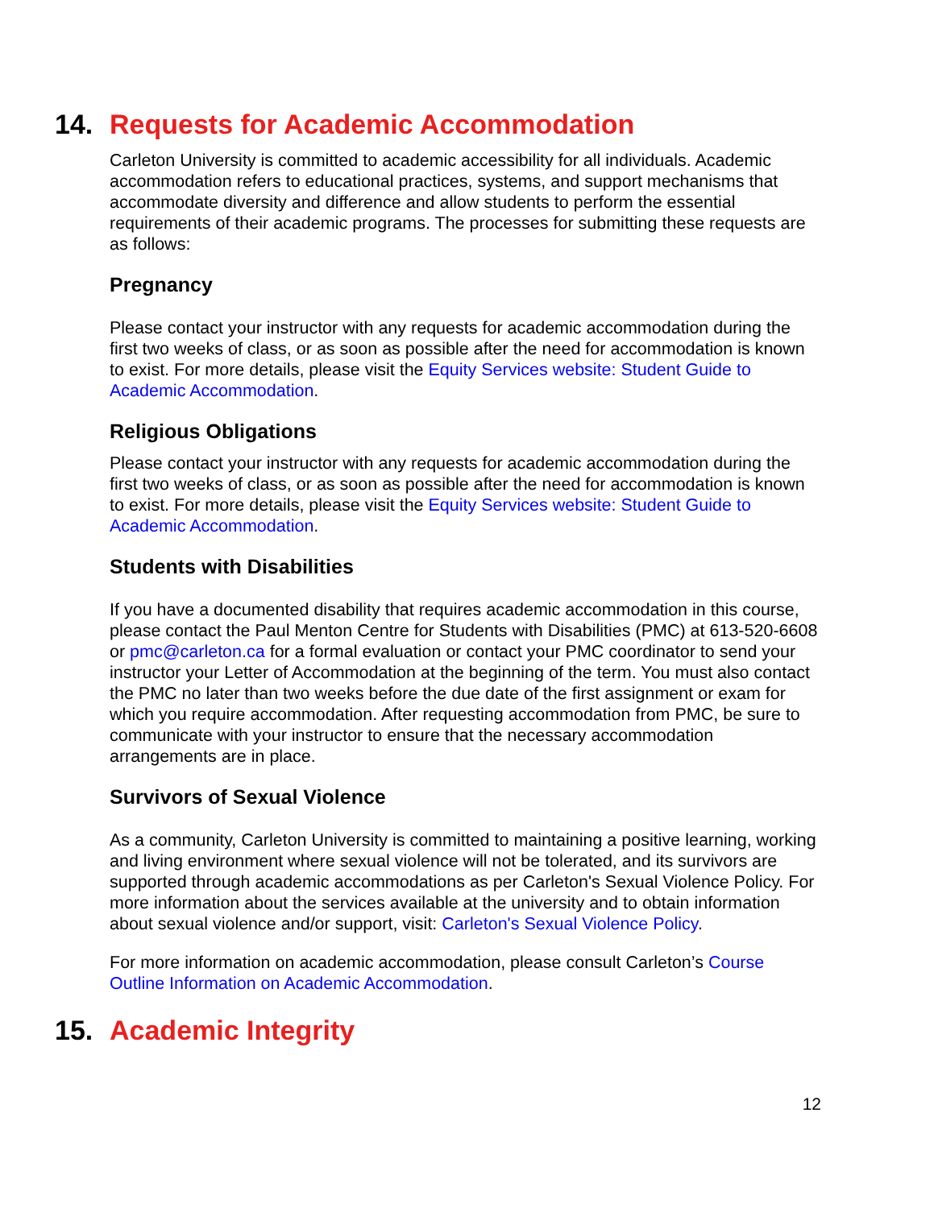14. Requests for Academic Accommodation
Carleton University is committed to academic accessibility for all individuals. Academic accommodation refers to educational practices, systems, and support mechanisms that accommodate diversity and difference and allow students to perform the essential requirements of their academic programs. The processes for submitting these requests are as follows:
Pregnancy
Please contact your instructor with any requests for academic accommodation during the first two weeks of class, or as soon as possible after the need for accommodation is known to exist. For more details, please visit the Equity Services website: Student Guide to Academic Accommodation.
Religious Obligations
Please contact your instructor with any requests for academic accommodation during the first two weeks of class, or as soon as possible after the need for accommodation is known to exist. For more details, please visit the Equity Services website: Student Guide to Academic Accommodation.
Students with Disabilities
If you have a documented disability that requires academic accommodation in this course, please contact the Paul Menton Centre for Students with Disabilities (PMC) at 613-520-6608 or pmc@carleton.ca for a formal evaluation or contact your PMC coordinator to send your instructor your Letter of Accommodation at the beginning of the term. You must also contact the PMC no later than two weeks before the due date of the first assignment or exam for which you require accommodation. After requesting accommodation from PMC, be sure to communicate with your instructor to ensure that the necessary accommodation arrangements are in place.
Survivors of Sexual Violence
As a community, Carleton University is committed to maintaining a positive learning, working and living environment where sexual violence will not be tolerated, and its survivors are supported through academic accommodations as per Carleton's Sexual Violence Policy. For more information about the services available at the university and to obtain information about sexual violence and/or support, visit: Carleton's Sexual Violence Policy.
For more information on academic accommodation, please consult Carleton’s Course Outline Information on Academic Accommodation.
15. Academic Integrity
12